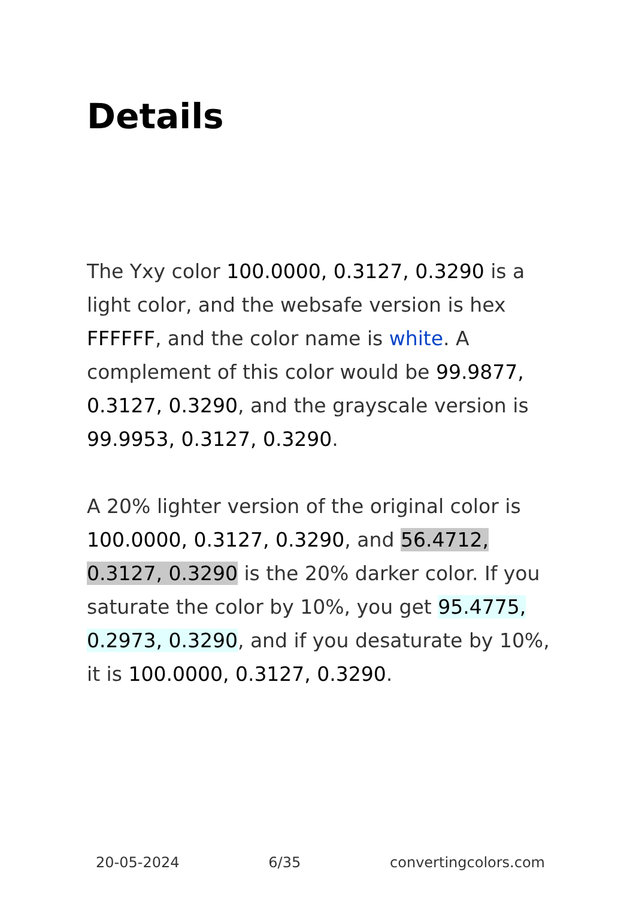Details
The Yxy color 100.0000, 0.3127, 0.3290 is a light color, and the websafe version is hex FFFFFF, and the color name is white. A complement of this color would be 99.9877, 0.3127, 0.3290, and the grayscale version is 99.9953, 0.3127, 0.3290.
A 20% lighter version of the original color is 100.0000, 0.3127, 0.3290, and 56.4712, 0.3127, 0.3290 is the 20% darker color. If you saturate the color by 10%, you get 95.4775, 0.2973, 0.3290, and if you desaturate by 10%, it is 100.0000, 0.3127, 0.3290.
20-05-2024 6/35 convertingcolors.com